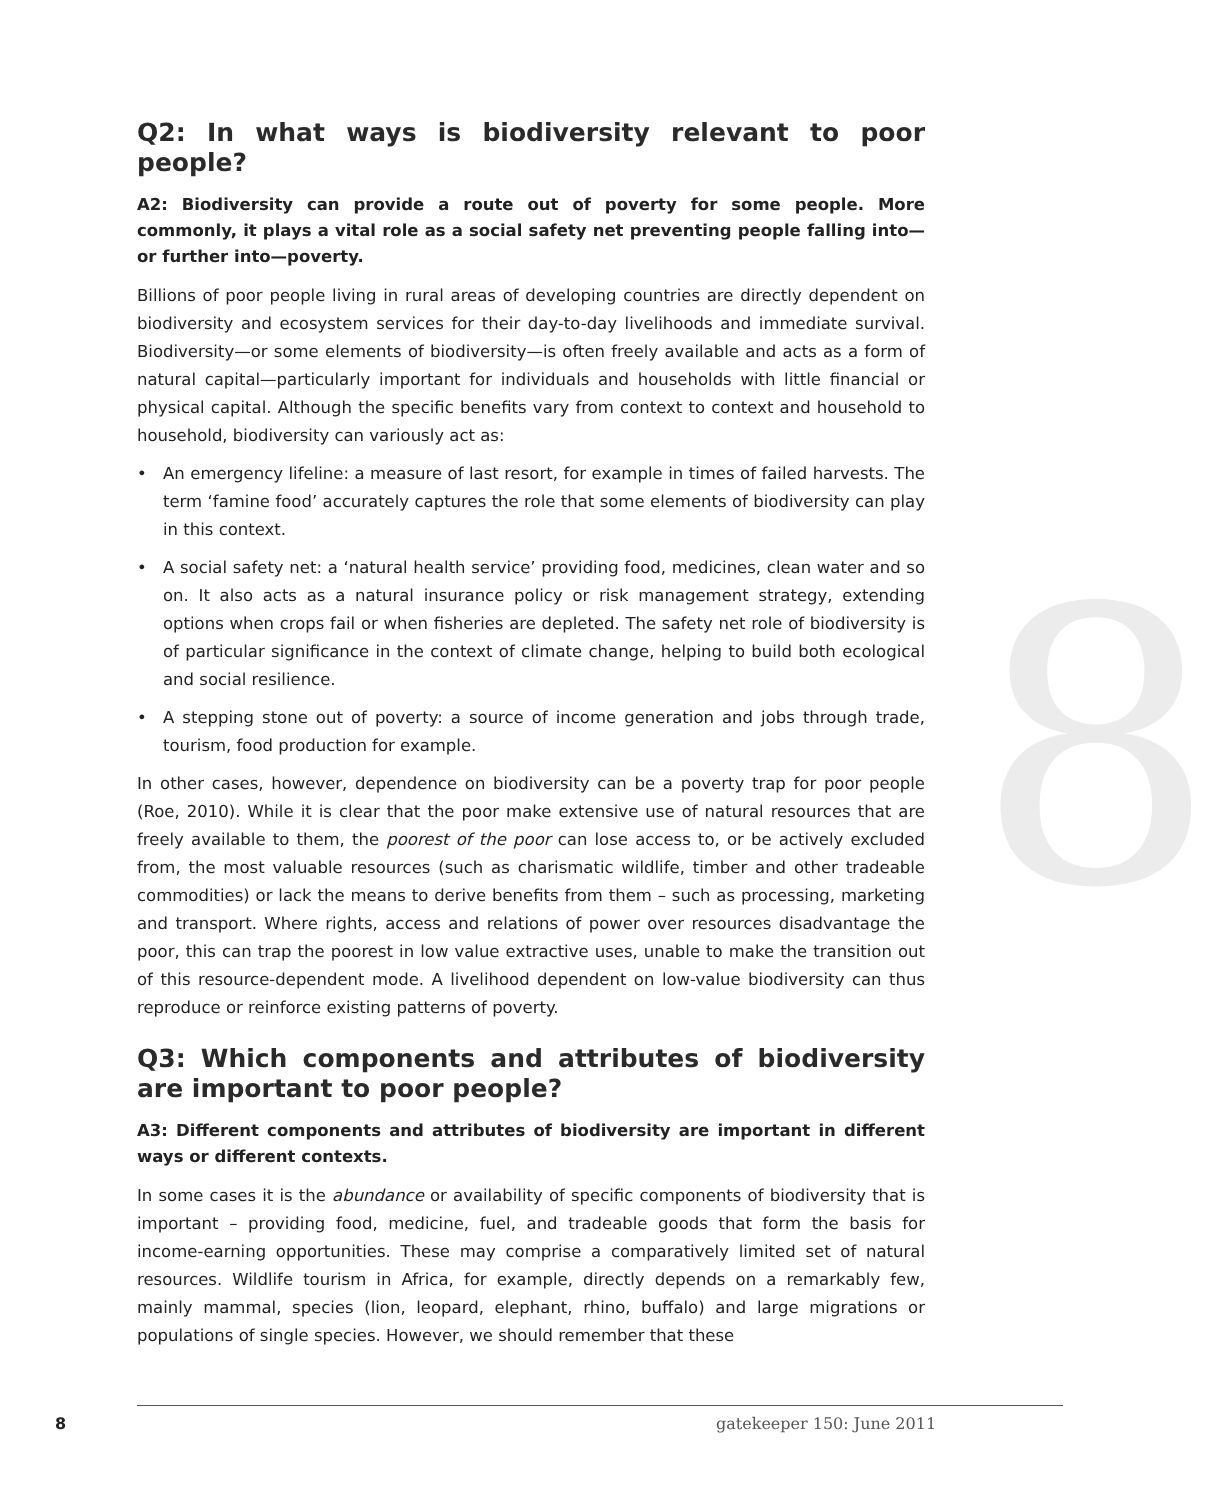8
Q2: In what ways is biodiversity relevant to poor people?
A2: Biodiversity can provide a route out of poverty for some people. More commonly, it plays a vital role as a social safety net preventing people falling into—or further into—poverty.
Billions of poor people living in rural areas of developing countries are directly dependent on biodiversity and ecosystem services for their day-to-day livelihoods and immediate survival. Biodiversity—or some elements of biodiversity—is often freely available and acts as a form of natural capital—particularly important for individuals and households with little financial or physical capital. Although the specific benefits vary from context to context and household to household, biodiversity can variously act as:
• An emergency lifeline: a measure of last resort, for example in times of failed harvests. The term ‘famine food’ accurately captures the role that some elements of biodiversity can play in this context.
• A social safety net: a ‘natural health service’ providing food, medicines, clean water and so on. It also acts as a natural insurance policy or risk management strategy, extending options when crops fail or when fisheries are depleted. The safety net role of biodiversity is of particular significance in the context of climate change, helping to build both ecological and social resilience.
• A stepping stone out of poverty: a source of income generation and jobs through trade, tourism, food production for example.
In other cases, however, dependence on biodiversity can be a poverty trap for poor people (Roe, 2010). While it is clear that the poor make extensive use of natural resources that are freely available to them, the poorest of the poor can lose access to, or be actively excluded from, the most valuable resources (such as charismatic wildlife, timber and other tradeable commodities) or lack the means to derive benefits from them – such as processing, marketing and transport. Where rights, access and relations of power over resources disadvantage the poor, this can trap the poorest in low value extractive uses, unable to make the transition out of this resource-dependent mode. A livelihood dependent on low-value biodiversity can thus reproduce or reinforce existing patterns of poverty.
Q3: Which components and attributes of biodiversity are important to poor people?
A3: Different components and attributes of biodiversity are important in different ways or different contexts.
In some cases it is the abundance or availability of specific components of biodiversity that is important – providing food, medicine, fuel, and tradeable goods that form the basis for income-earning opportunities. These may comprise a comparatively limited set of natural resources. Wildlife tourism in Africa, for example, directly depends on a remarkably few, mainly mammal, species (lion, leopard, elephant, rhino, buffalo) and large migrations or populations of single species. However, we should remember that these
8 gatekeeper 150: June 2011